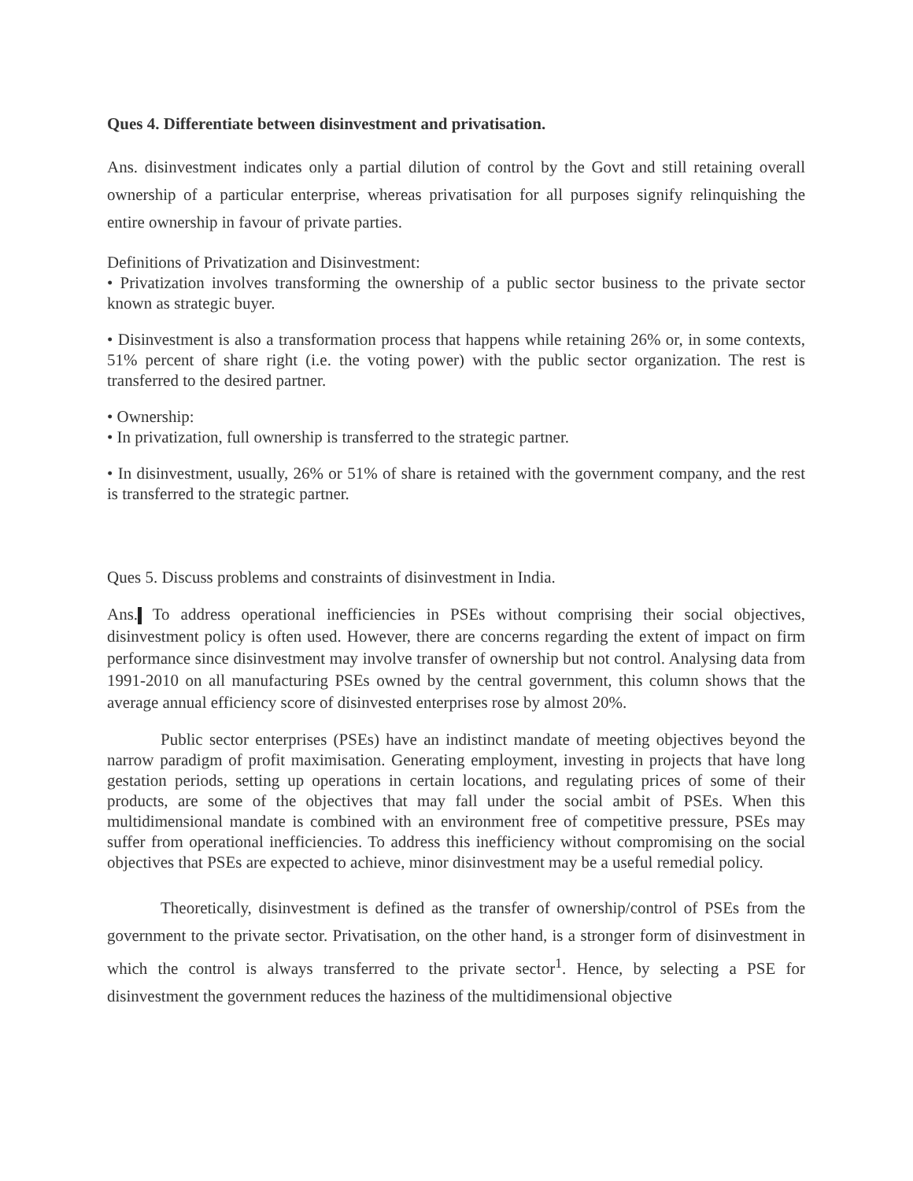Ques 4. Differentiate between disinvestment and privatisation.
Ans. disinvestment indicates only a partial dilution of control by the Govt and still retaining overall ownership of a particular enterprise, whereas privatisation for all purposes signify relinquishing the entire ownership in favour of private parties.
Definitions of Privatization and Disinvestment:
• Privatization involves transforming the ownership of a public sector business to the private sector known as strategic buyer.
• Disinvestment is also a transformation process that happens while retaining 26% or, in some contexts, 51% percent of share right (i.e. the voting power) with the public sector organization. The rest is transferred to the desired partner.
• Ownership:
• In privatization, full ownership is transferred to the strategic partner.
• In disinvestment, usually, 26% or 51% of share is retained with the government company, and the rest is transferred to the strategic partner.
Ques 5. Discuss problems and constraints of disinvestment in India.
Ans. To address operational inefficiencies in PSEs without comprising their social objectives, disinvestment policy is often used. However, there are concerns regarding the extent of impact on firm performance since disinvestment may involve transfer of ownership but not control. Analysing data from 1991-2010 on all manufacturing PSEs owned by the central government, this column shows that the average annual efficiency score of disinvested enterprises rose by almost 20%.
Public sector enterprises (PSEs) have an indistinct mandate of meeting objectives beyond the narrow paradigm of profit maximisation. Generating employment, investing in projects that have long gestation periods, setting up operations in certain locations, and regulating prices of some of their products, are some of the objectives that may fall under the social ambit of PSEs. When this multidimensional mandate is combined with an environment free of competitive pressure, PSEs may suffer from operational inefficiencies. To address this inefficiency without compromising on the social objectives that PSEs are expected to achieve, minor disinvestment may be a useful remedial policy.
Theoretically, disinvestment is defined as the transfer of ownership/control of PSEs from the government to the private sector. Privatisation, on the other hand, is a stronger form of disinvestment in which the control is always transferred to the private sector<sup>1</sup>. Hence, by selecting a PSE for disinvestment the government reduces the haziness of the multidimensional objective